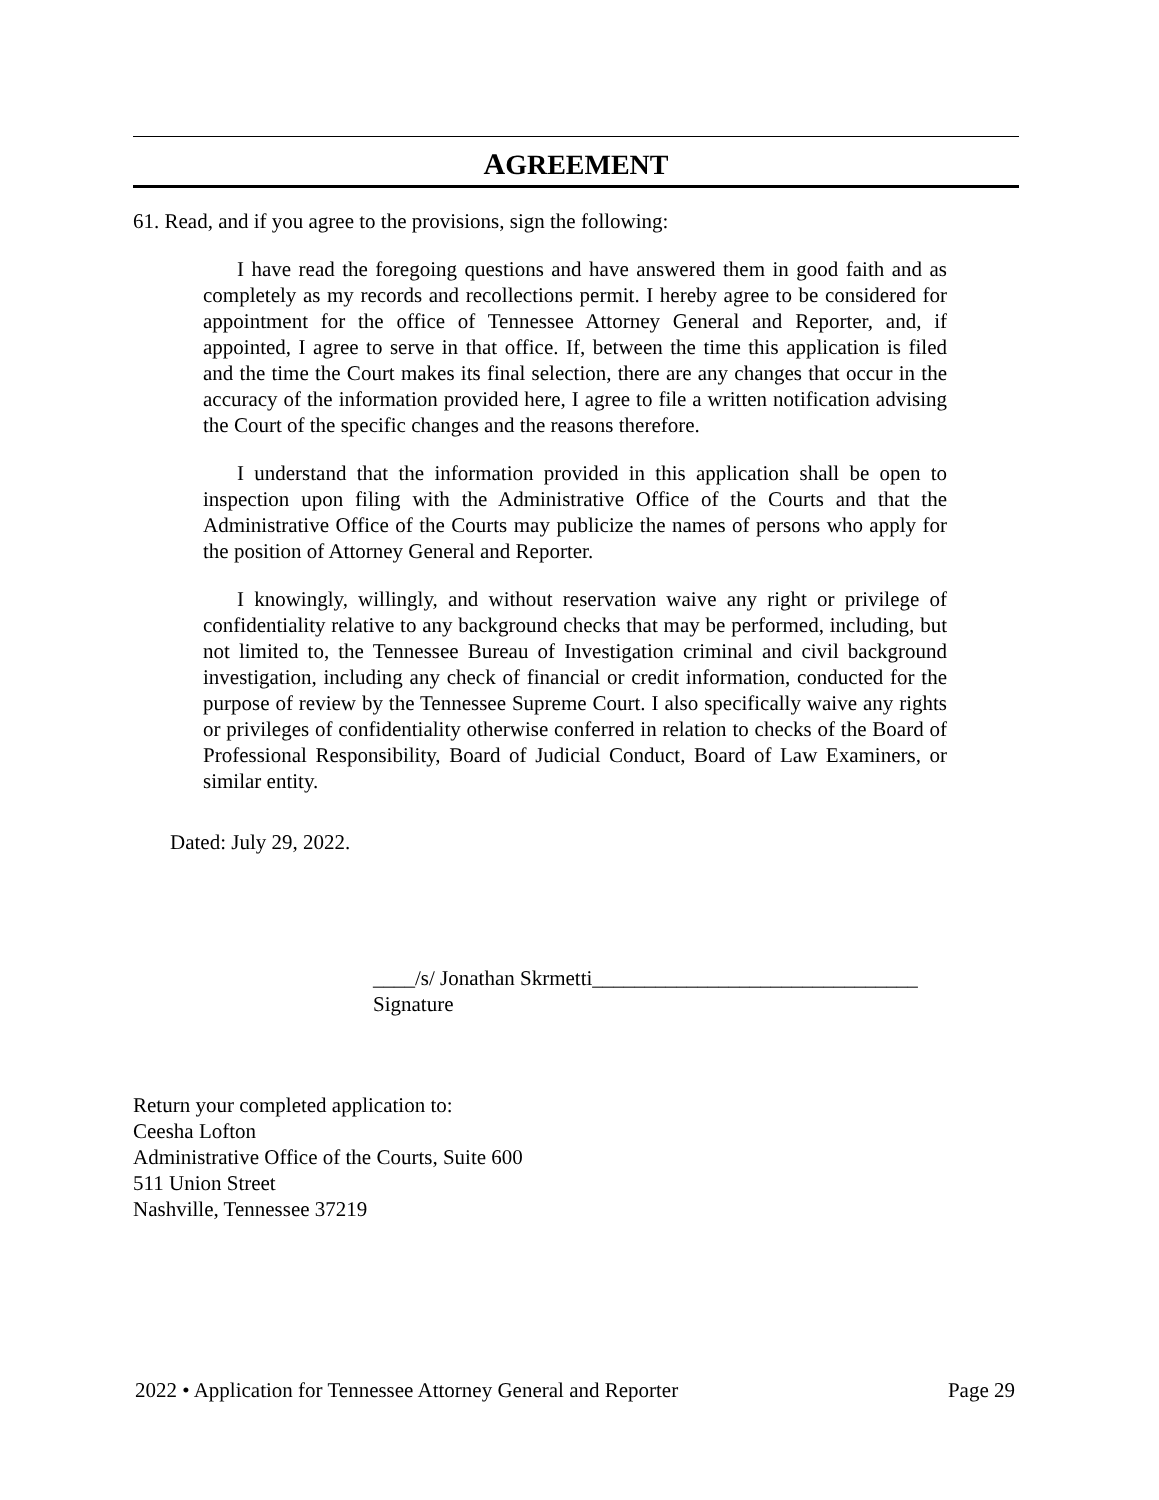AGREEMENT
61. Read, and if you agree to the provisions, sign the following:
I have read the foregoing questions and have answered them in good faith and as completely as my records and recollections permit. I hereby agree to be considered for appointment for the office of Tennessee Attorney General and Reporter, and, if appointed, I agree to serve in that office. If, between the time this application is filed and the time the Court makes its final selection, there are any changes that occur in the accuracy of the information provided here, I agree to file a written notification advising the Court of the specific changes and the reasons therefore.
I understand that the information provided in this application shall be open to inspection upon filing with the Administrative Office of the Courts and that the Administrative Office of the Courts may publicize the names of persons who apply for the position of Attorney General and Reporter.
I knowingly, willingly, and without reservation waive any right or privilege of confidentiality relative to any background checks that may be performed, including, but not limited to, the Tennessee Bureau of Investigation criminal and civil background investigation, including any check of financial or credit information, conducted for the purpose of review by the Tennessee Supreme Court. I also specifically waive any rights or privileges of confidentiality otherwise conferred in relation to checks of the Board of Professional Responsibility, Board of Judicial Conduct, Board of Law Examiners, or similar entity.
Dated: July 29, 2022.
____/s/ Jonathan Skrmetti_______________________________
Signature
Return your completed application to:
Ceesha Lofton
Administrative Office of the Courts, Suite 600
511 Union Street
Nashville, Tennessee 37219
2022 • Application for Tennessee Attorney General and Reporter Page 29